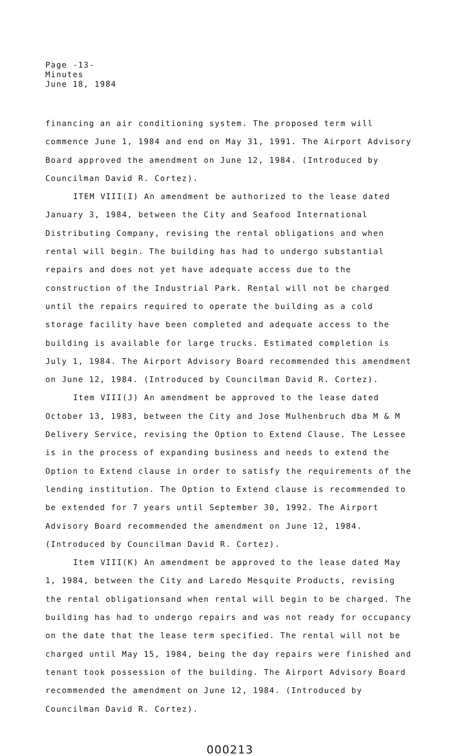Page -13-
Minutes
June 18, 1984
financing an air conditioning system. The proposed term will commence June 1, 1984 and end on May 31, 1991. The Airport Advisory Board approved the amendment on June 12, 1984. (Introduced by Councilman David R. Cortez).
ITEM VIII(I) An amendment be authorized to the lease dated January 3, 1984, between the City and Seafood International Distributing Company, revising the rental obligations and when rental will begin. The building has had to undergo substantial repairs and does not yet have adequate access due to the construction of the Industrial Park. Rental will not be charged until the repairs required to operate the building as a cold storage facility have been completed and adequate access to the building is available for large trucks. Estimated completion is July 1, 1984. The Airport Advisory Board recommended this amendment on June 12, 1984. (Introduced by Councilman David R. Cortez).
Item VIII(J) An amendment be approved to the lease dated October 13, 1983, between the City and Jose Mulhenbruch dba M & M Delivery Service, revising the Option to Extend Clause. The Lessee is in the process of expanding business and needs to extend the Option to Extend clause in order to satisfy the requirements of the lending institution. The Option to Extend clause is recommended to be extended for 7 years until September 30, 1992. The Airport Advisory Board recommended the amendment on June 12, 1984. (Introduced by Councilman David R. Cortez).
Item VIII(K) An amendment be approved to the lease dated May 1, 1984, between the City and Laredo Mesquite Products, revising the rental obligationsand when rental will begin to be charged. The building has had to undergo repairs and was not ready for occupancy on the date that the lease term specified. The rental will not be charged until May 15, 1984, being the day repairs were finished and tenant took possession of the building. The Airport Advisory Board recommended the amendment on June 12, 1984. (Introduced by Councilman David R. Cortez).
000213